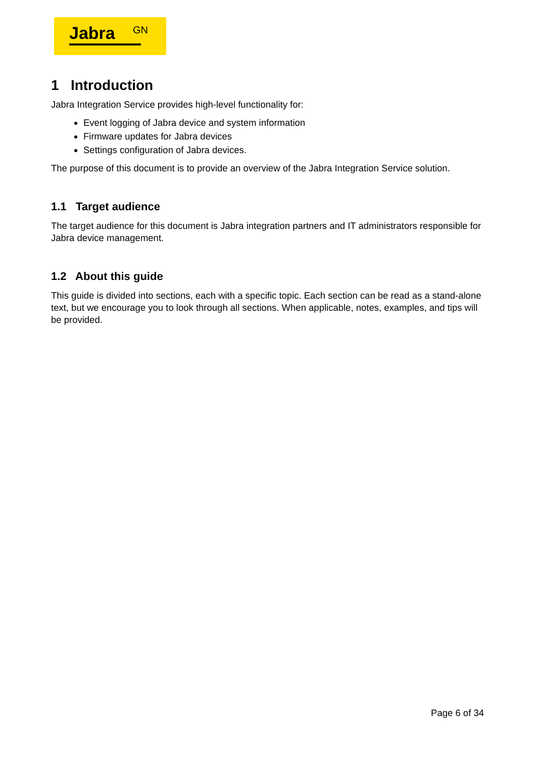Jabra GN
1 Introduction
Jabra Integration Service provides high-level functionality for:
Event logging of Jabra device and system information
Firmware updates for Jabra devices
Settings configuration of Jabra devices.
The purpose of this document is to provide an overview of the Jabra Integration Service solution.
1.1 Target audience
The target audience for this document is Jabra integration partners and IT administrators responsible for Jabra device management.
1.2 About this guide
This guide is divided into sections, each with a specific topic. Each section can be read as a stand-alone text, but we encourage you to look through all sections. When applicable, notes, examples, and tips will be provided.
Page 6 of 34